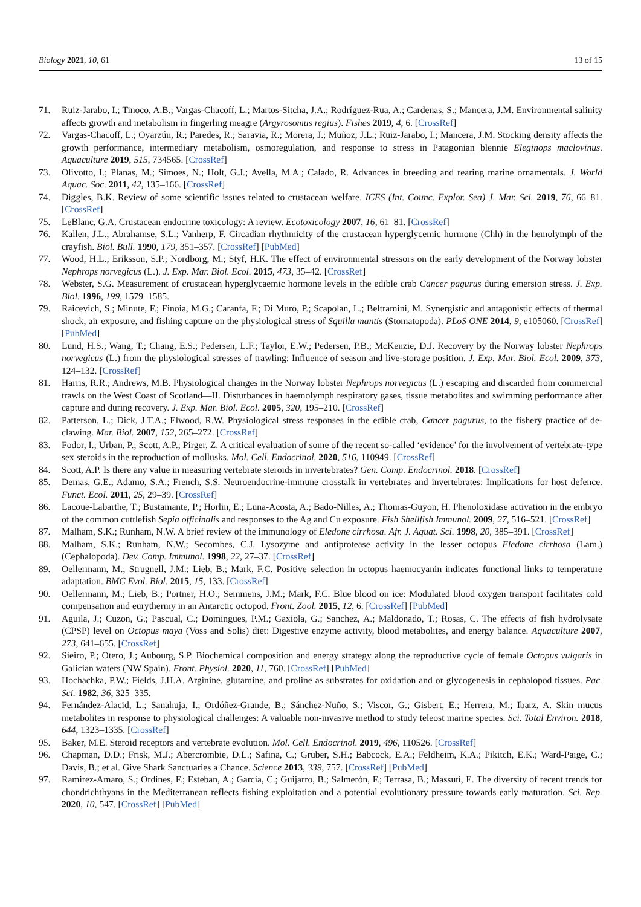Biology 2021, 10, 61 13 of 15
71. Ruiz-Jarabo, I.; Tinoco, A.B.; Vargas-Chacoff, L.; Martos-Sitcha, J.A.; Rodríguez-Rua, A.; Cardenas, S.; Mancera, J.M. Environmental salinity affects growth and metabolism in fingerling meagre (Argyrosomus regius). Fishes 2019, 4, 6. [CrossRef]
72. Vargas-Chacoff, L.; Oyarzún, R.; Paredes, R.; Saravia, R.; Morera, J.; Muñoz, J.L.; Ruiz-Jarabo, I.; Mancera, J.M. Stocking density affects the growth performance, intermediary metabolism, osmoregulation, and response to stress in Patagonian blennie Eleginops maclovinus. Aquaculture 2019, 515, 734565. [CrossRef]
73. Olivotto, I.; Planas, M.; Simoes, N.; Holt, G.J.; Avella, M.A.; Calado, R. Advances in breeding and rearing marine ornamentals. J. World Aquac. Soc. 2011, 42, 135–166. [CrossRef]
74. Diggles, B.K. Review of some scientific issues related to crustacean welfare. ICES (Int. Counc. Explor. Sea) J. Mar. Sci. 2019, 76, 66–81. [CrossRef]
75. LeBlanc, G.A. Crustacean endocrine toxicology: A review. Ecotoxicology 2007, 16, 61–81. [CrossRef]
76. Kallen, J.L.; Abrahamse, S.L.; Vanherp, F. Circadian rhythmicity of the crustacean hyperglycemic hormone (Chh) in the hemolymph of the crayfish. Biol. Bull. 1990, 179, 351–357. [CrossRef] [PubMed]
77. Wood, H.L.; Eriksson, S.P.; Nordborg, M.; Styf, H.K. The effect of environmental stressors on the early development of the Norway lobster Nephrops norvegicus (L.). J. Exp. Mar. Biol. Ecol. 2015, 473, 35–42. [CrossRef]
78. Webster, S.G. Measurement of crustacean hyperglycaemic hormone levels in the edible crab Cancer pagurus during emersion stress. J. Exp. Biol. 1996, 199, 1579–1585.
79. Raicevich, S.; Minute, F.; Finoia, M.G.; Caranfa, F.; Di Muro, P.; Scapolan, L.; Beltramini, M. Synergistic and antagonistic effects of thermal shock, air exposure, and fishing capture on the physiological stress of Squilla mantis (Stomatopoda). PLoS ONE 2014, 9, e105060. [CrossRef] [PubMed]
80. Lund, H.S.; Wang, T.; Chang, E.S.; Pedersen, L.F.; Taylor, E.W.; Pedersen, P.B.; McKenzie, D.J. Recovery by the Norway lobster Nephrops norvegicus (L.) from the physiological stresses of trawling: Influence of season and live-storage position. J. Exp. Mar. Biol. Ecol. 2009, 373, 124–132. [CrossRef]
81. Harris, R.R.; Andrews, M.B. Physiological changes in the Norway lobster Nephrops norvegicus (L.) escaping and discarded from commercial trawls on the West Coast of Scotland—II. Disturbances in haemolymph respiratory gases, tissue metabolites and swimming performance after capture and during recovery. J. Exp. Mar. Biol. Ecol. 2005, 320, 195–210. [CrossRef]
82. Patterson, L.; Dick, J.T.A.; Elwood, R.W. Physiological stress responses in the edible crab, Cancer pagurus, to the fishery practice of de-clawing. Mar. Biol. 2007, 152, 265–272. [CrossRef]
83. Fodor, I.; Urban, P.; Scott, A.P.; Pirger, Z. A critical evaluation of some of the recent so-called ‘evidence’ for the involvement of vertebrate-type sex steroids in the reproduction of mollusks. Mol. Cell. Endocrinol. 2020, 516, 110949. [CrossRef]
84. Scott, A.P. Is there any value in measuring vertebrate steroids in invertebrates? Gen. Comp. Endocrinol. 2018. [CrossRef]
85. Demas, G.E.; Adamo, S.A.; French, S.S. Neuroendocrine-immune crosstalk in vertebrates and invertebrates: Implications for host defence. Funct. Ecol. 2011, 25, 29–39. [CrossRef]
86. Lacoue-Labarthe, T.; Bustamante, P.; Horlin, E.; Luna-Acosta, A.; Bado-Nilles, A.; Thomas-Guyon, H. Phenoloxidase activation in the embryo of the common cuttlefish Sepia officinalis and responses to the Ag and Cu exposure. Fish Shellfish Immunol. 2009, 27, 516–521. [CrossRef]
87. Malham, S.K.; Runham, N.W. A brief review of the immunology of Eledone cirrhosa. Afr. J. Aquat. Sci. 1998, 20, 385–391. [CrossRef]
88. Malham, S.K.; Runham, N.W.; Secombes, C.J. Lysozyme and antiprotease activity in the lesser octopus Eledone cirrhosa (Lam.) (Cephalopoda). Dev. Comp. Immunol. 1998, 22, 27–37. [CrossRef]
89. Oellermann, M.; Strugnell, J.M.; Lieb, B.; Mark, F.C. Positive selection in octopus haemocyanin indicates functional links to temperature adaptation. BMC Evol. Biol. 2015, 15, 133. [CrossRef]
90. Oellermann, M.; Lieb, B.; Portner, H.O.; Semmens, J.M.; Mark, F.C. Blue blood on ice: Modulated blood oxygen transport facilitates cold compensation and eurythermy in an Antarctic octopod. Front. Zool. 2015, 12, 6. [CrossRef] [PubMed]
91. Aguila, J.; Cuzon, G.; Pascual, C.; Domingues, P.M.; Gaxiola, G.; Sanchez, A.; Maldonado, T.; Rosas, C. The effects of fish hydrolysate (CPSP) level on Octopus maya (Voss and Solis) diet: Digestive enzyme activity, blood metabolites, and energy balance. Aquaculture 2007, 273, 641–655. [CrossRef]
92. Sieiro, P.; Otero, J.; Aubourg, S.P. Biochemical composition and energy strategy along the reproductive cycle of female Octopus vulgaris in Galician waters (NW Spain). Front. Physiol. 2020, 11, 760. [CrossRef] [PubMed]
93. Hochachka, P.W.; Fields, J.H.A. Arginine, glutamine, and proline as substrates for oxidation and or glycogenesis in cephalopod tissues. Pac. Sci. 1982, 36, 325–335.
94. Fernández-Alacid, L.; Sanahuja, I.; Ordóñez-Grande, B.; Sánchez-Nuño, S.; Viscor, G.; Gisbert, E.; Herrera, M.; Ibarz, A. Skin mucus metabolites in response to physiological challenges: A valuable non-invasive method to study teleost marine species. Sci. Total Environ. 2018, 644, 1323–1335. [CrossRef]
95. Baker, M.E. Steroid receptors and vertebrate evolution. Mol. Cell. Endocrinol. 2019, 496, 110526. [CrossRef]
96. Chapman, D.D.; Frisk, M.J.; Abercrombie, D.L.; Safina, C.; Gruber, S.H.; Babcock, E.A.; Feldheim, K.A.; Pikitch, E.K.; Ward-Paige, C.; Davis, B.; et al. Give Shark Sanctuaries a Chance. Science 2013, 339, 757. [CrossRef] [PubMed]
97. Ramirez-Amaro, S.; Ordines, F.; Esteban, A.; García, C.; Guijarro, B.; Salmerón, F.; Terrasa, B.; Massutí, E. The diversity of recent trends for chondrichthyans in the Mediterranean reflects fishing exploitation and a potential evolutionary pressure towards early maturation. Sci. Rep. 2020, 10, 547. [CrossRef] [PubMed]